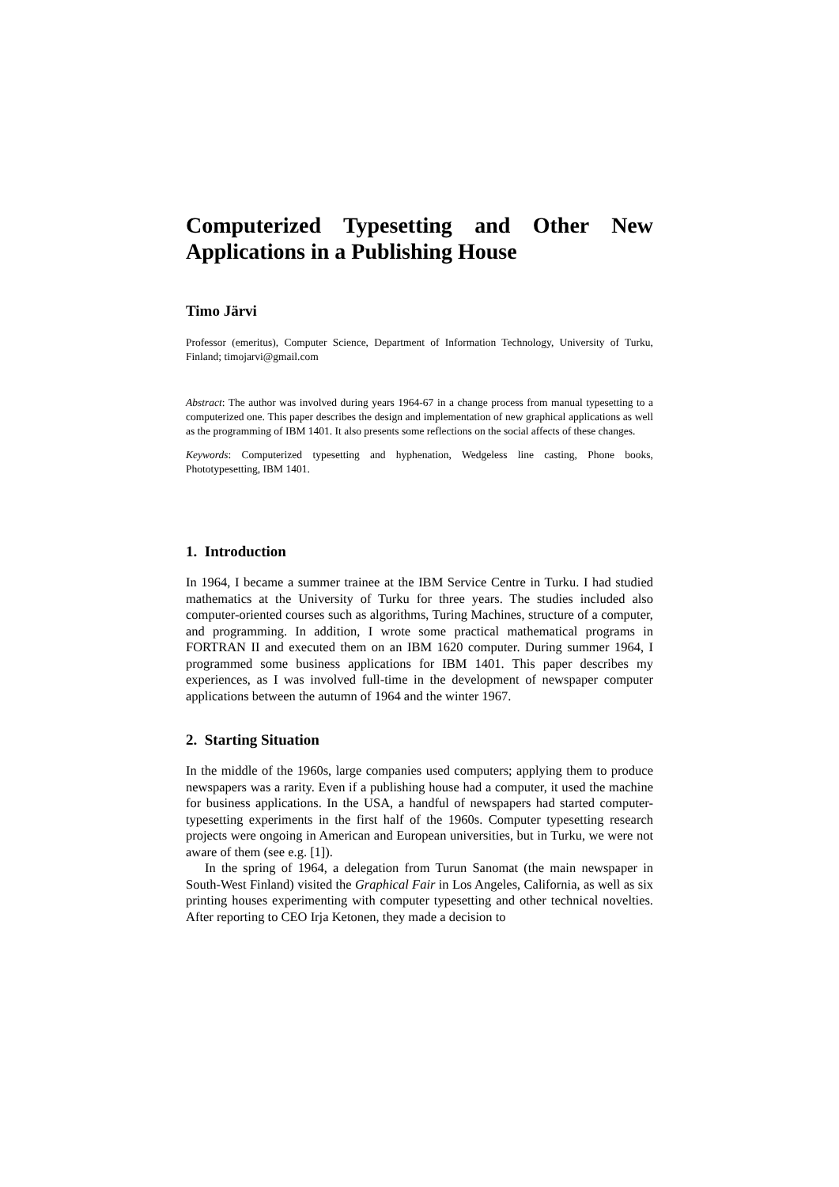Computerized Typesetting and Other New Applications in a Publishing House
Timo Järvi
Professor (emeritus), Computer Science, Department of Information Technology, University of Turku, Finland; timojarvi@gmail.com
Abstract: The author was involved during years 1964-67 in a change process from manual typesetting to a computerized one. This paper describes the design and implementation of new graphical applications as well as the programming of IBM 1401. It also presents some reflections on the social affects of these changes.
Keywords: Computerized typesetting and hyphenation, Wedgeless line casting, Phone books, Phototypesetting, IBM 1401.
1. Introduction
In 1964, I became a summer trainee at the IBM Service Centre in Turku. I had studied mathematics at the University of Turku for three years. The studies included also computer-oriented courses such as algorithms, Turing Machines, structure of a computer, and programming. In addition, I wrote some practical mathematical programs in FORTRAN II and executed them on an IBM 1620 computer. During summer 1964, I programmed some business applications for IBM 1401. This paper describes my experiences, as I was involved full-time in the development of newspaper computer applications between the autumn of 1964 and the winter 1967.
2. Starting Situation
In the middle of the 1960s, large companies used computers; applying them to produce newspapers was a rarity. Even if a publishing house had a computer, it used the machine for business applications. In the USA, a handful of newspapers had started computer-typesetting experiments in the first half of the 1960s. Computer typesetting research projects were ongoing in American and European universities, but in Turku, we were not aware of them (see e.g. [1]).
In the spring of 1964, a delegation from Turun Sanomat (the main newspaper in South-West Finland) visited the Graphical Fair in Los Angeles, California, as well as six printing houses experimenting with computer typesetting and other technical novelties. After reporting to CEO Irja Ketonen, they made a decision to